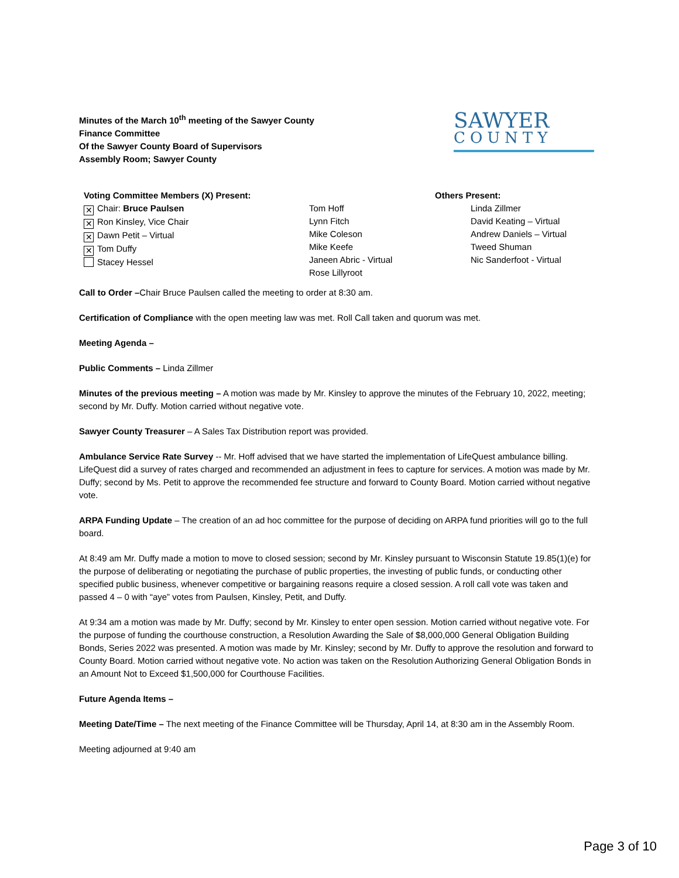Minutes of the March 10<sup>th</sup> meeting of the Sawyer County
Finance Committee
Of the Sawyer County Board of Supervisors
Assembly Room; Sawyer County
SAWYER
COUNTY
Voting Committee Members (X) Present:
✕ Chair: Bruce Paulsen
✕ Ron Kinsley, Vice Chair
✕ Dawn Petit – Virtual
✕ Tom Duffy
Stacey Hessel
Tom Hoff
Lynn Fitch
Mike Coleson
Mike Keefe
Janeen Abric - Virtual
Rose Lillyroot
Others Present:
Linda Zillmer
David Keating – Virtual
Andrew Daniels – Virtual
Tweed Shuman
Nic Sanderfoot - Virtual
Call to Order –Chair Bruce Paulsen called the meeting to order at 8:30 am.
Certification of Compliance with the open meeting law was met. Roll Call taken and quorum was met.
Meeting Agenda –
Public Comments – Linda Zillmer
Minutes of the previous meeting – A motion was made by Mr. Kinsley to approve the minutes of the February 10, 2022, meeting; second by Mr. Duffy. Motion carried without negative vote.
Sawyer County Treasurer – A Sales Tax Distribution report was provided.
Ambulance Service Rate Survey -- Mr. Hoff advised that we have started the implementation of LifeQuest ambulance billing. LifeQuest did a survey of rates charged and recommended an adjustment in fees to capture for services. A motion was made by Mr. Duffy; second by Ms. Petit to approve the recommended fee structure and forward to County Board. Motion carried without negative vote.
ARPA Funding Update – The creation of an ad hoc committee for the purpose of deciding on ARPA fund priorities will go to the full board.
At 8:49 am Mr. Duffy made a motion to move to closed session; second by Mr. Kinsley pursuant to Wisconsin Statute 19.85(1)(e) for the purpose of deliberating or negotiating the purchase of public properties, the investing of public funds, or conducting other specified public business, whenever competitive or bargaining reasons require a closed session. A roll call vote was taken and passed 4 – 0 with “aye” votes from Paulsen, Kinsley, Petit, and Duffy.
At 9:34 am a motion was made by Mr. Duffy; second by Mr. Kinsley to enter open session. Motion carried without negative vote. For the purpose of funding the courthouse construction, a Resolution Awarding the Sale of $8,000,000 General Obligation Building Bonds, Series 2022 was presented. A motion was made by Mr. Kinsley; second by Mr. Duffy to approve the resolution and forward to County Board. Motion carried without negative vote. No action was taken on the Resolution Authorizing General Obligation Bonds in an Amount Not to Exceed $1,500,000 for Courthouse Facilities.
Future Agenda Items –
Meeting Date/Time – The next meeting of the Finance Committee will be Thursday, April 14, at 8:30 am in the Assembly Room.
Meeting adjourned at 9:40 am
Page 3 of 10